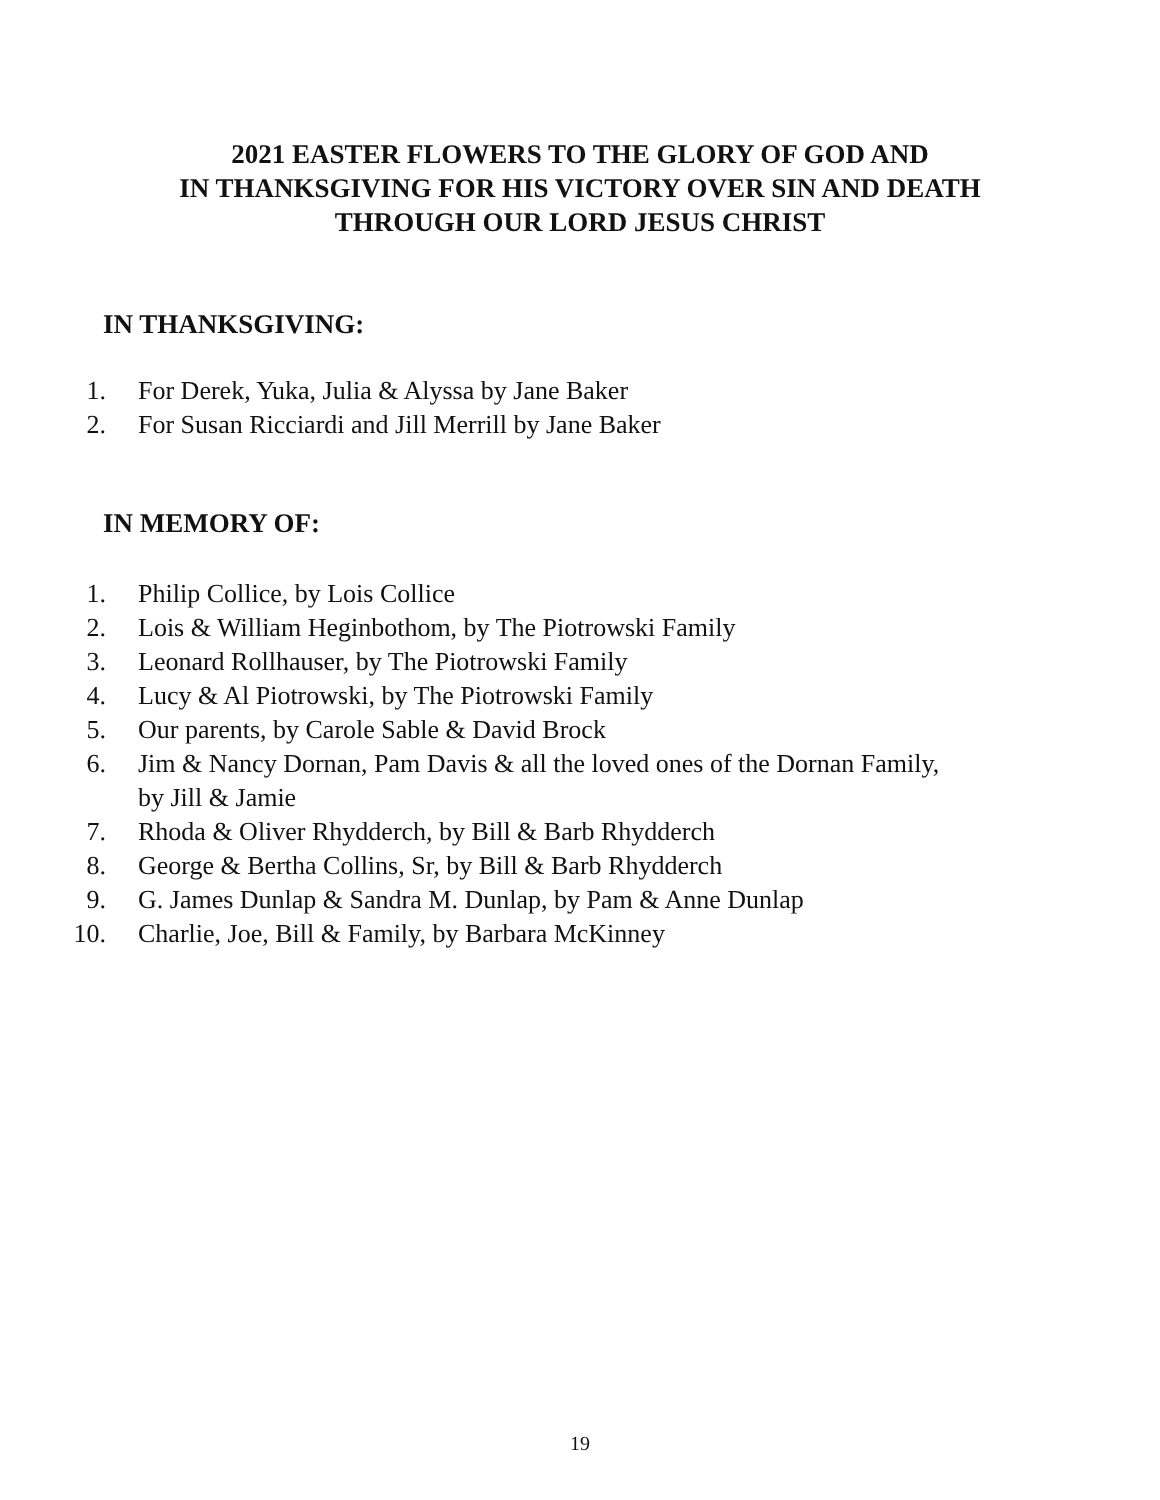2021 EASTER FLOWERS TO THE GLORY OF GOD AND
IN THANKSGIVING FOR HIS VICTORY OVER SIN AND DEATH
THROUGH OUR LORD JESUS CHRIST
IN THANKSGIVING:
1. For Derek, Yuka, Julia & Alyssa by Jane Baker
2. For Susan Ricciardi and Jill Merrill by Jane Baker
IN MEMORY OF:
1. Philip Collice, by Lois Collice
2. Lois & William Heginbothom, by The Piotrowski Family
3. Leonard Rollhauser, by The Piotrowski Family
4. Lucy & Al Piotrowski, by The Piotrowski Family
5. Our parents, by Carole Sable & David Brock
6. Jim & Nancy Dornan, Pam Davis & all the loved ones of the Dornan Family, by Jill & Jamie
7. Rhoda & Oliver Rhydderch, by Bill & Barb Rhydderch
8. George & Bertha Collins, Sr, by Bill & Barb Rhydderch
9. G. James Dunlap & Sandra M. Dunlap, by Pam & Anne Dunlap
10. Charlie, Joe, Bill & Family, by Barbara McKinney
19